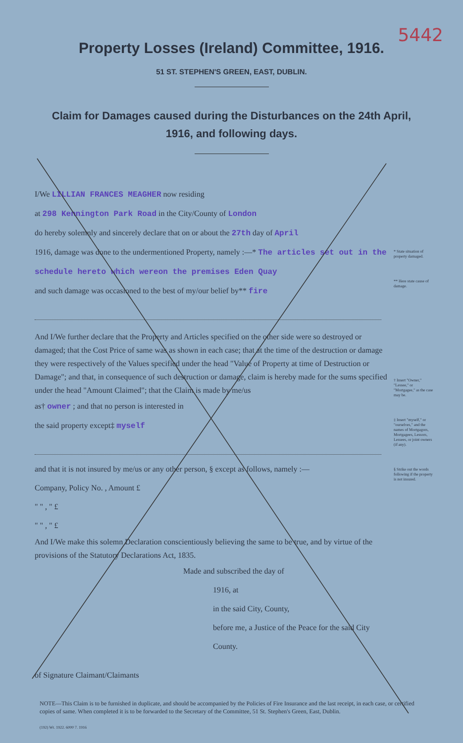5442
Property Losses (Ireland) Committee, 1916.
51 ST. STEPHEN'S GREEN, EAST, DUBLIN.
Claim for Damages caused during the Disturbances on the 24th April, 1916, and following days.
I/We LILLIAN FRANCES MEAGHER now residing
at 298 Kennington Park Road in the City/County of London
do hereby solemnly and sincerely declare that on or about the 27th day of April
1916, damage was done to the undermentioned Property, namely :—* The articles set out in the
schedule hereto which wereon the premises Eden Quay
and such damage was occasioned to the best of my/our belief by** fire
And I/We further declare that the Property and Articles specified on the other side were so destroyed or damaged; that the Cost Price of same was as shown in each case; that at the time of the destruction or damage they were respectively of the Values specified under the head "Value of Property at time of Destruction or Damage"; and that, in consequence of such destruction or damage, claim is hereby made for the sums specified under the head "Amount Claimed"; that the Claim is made by me/us
as† owner ; and that no person is interested in
the said property except‡ myself
and that it is not insured by me/us or any other person, § except as follows, namely :—
Company, Policy No. , Amount £
" " , " £
" " , " £
And I/We make this solemn Declaration conscientiously believing the same to be true, and by virtue of the provisions of the Statutory Declarations Act, 1835.
Made and subscribed the day of
1916, at
in the said City, County,
before me, a Justice of the Peace for the said City County.
of Signature Claimant/Claimants
* State situation of property damaged.
** Here state cause of damage.
† Insert "Owner," "Lessee," or "Mortgagee," as the case may be.
‡ Insert "myself," or "ourselves," and the names of Mortgagors, Mortgagees, Lessors, Lessees, or joint owners (if any).
§ Strike out the words following if the property is not insured.
NOTE—This Claim is to be furnished in duplicate, and should be accompanied by the Policies of Fire Insurance and the last receipt, in each case, or certified copies of same. When completed it is to be forwarded to the Secretary of the Committee, 51 St. Stephen's Green, East, Dublin.
(192) Wt. 1922. 6000 7. 1916